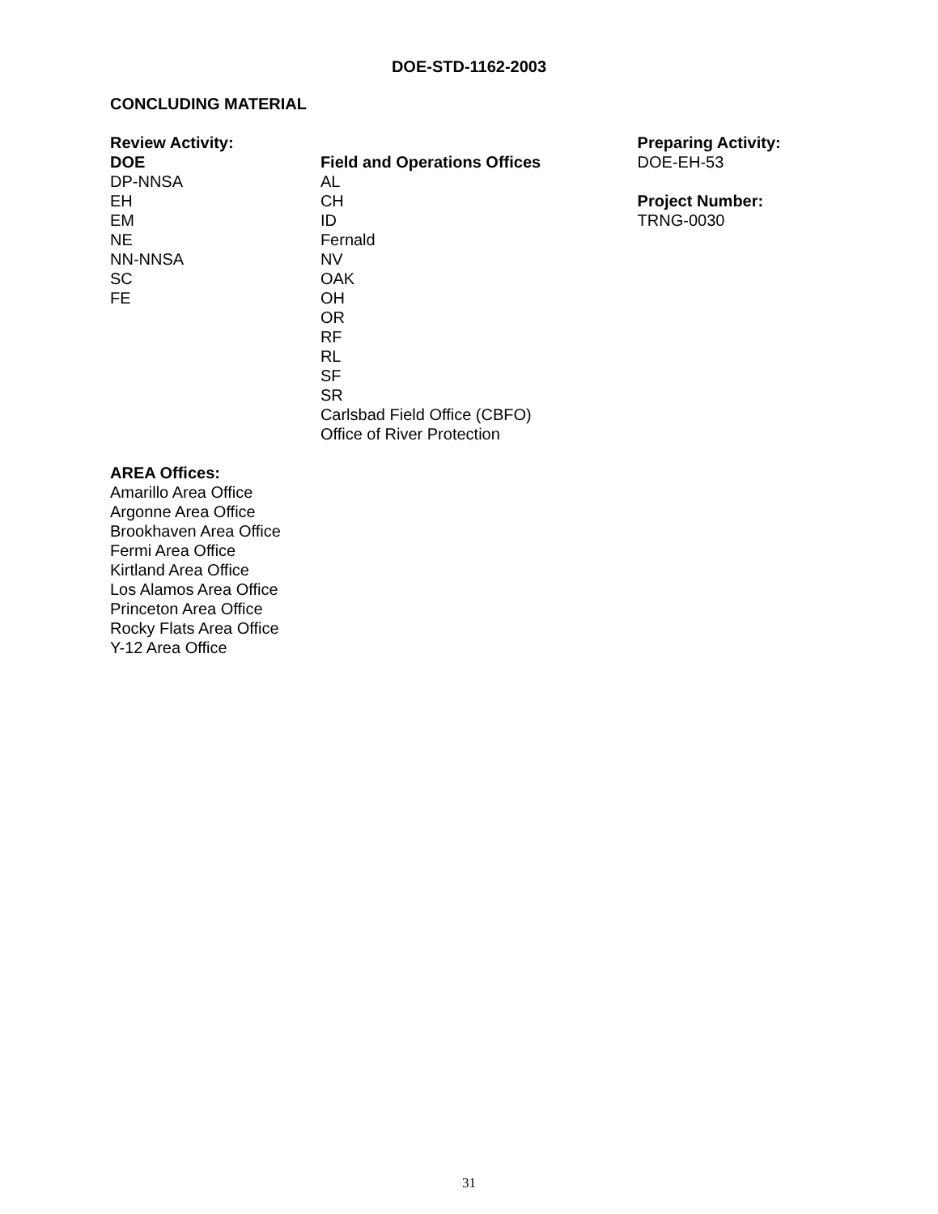DOE-STD-1162-2003
CONCLUDING MATERIAL
Review Activity:
DOE
DP-NNSA
EH
EM
NE
NN-NNSA
SC
FE
Field and Operations Offices
AL
CH
ID
Fernald
NV
OAK
OH
OR
RF
RL
SF
SR
Carlsbad Field Office (CBFO)
Office of River Protection
Preparing Activity:
DOE-EH-53
Project Number:
TRNG-0030
AREA Offices:
Amarillo Area Office
Argonne Area Office
Brookhaven Area Office
Fermi Area Office
Kirtland Area Office
Los Alamos Area Office
Princeton Area Office
Rocky Flats Area Office
Y-12 Area Office
31